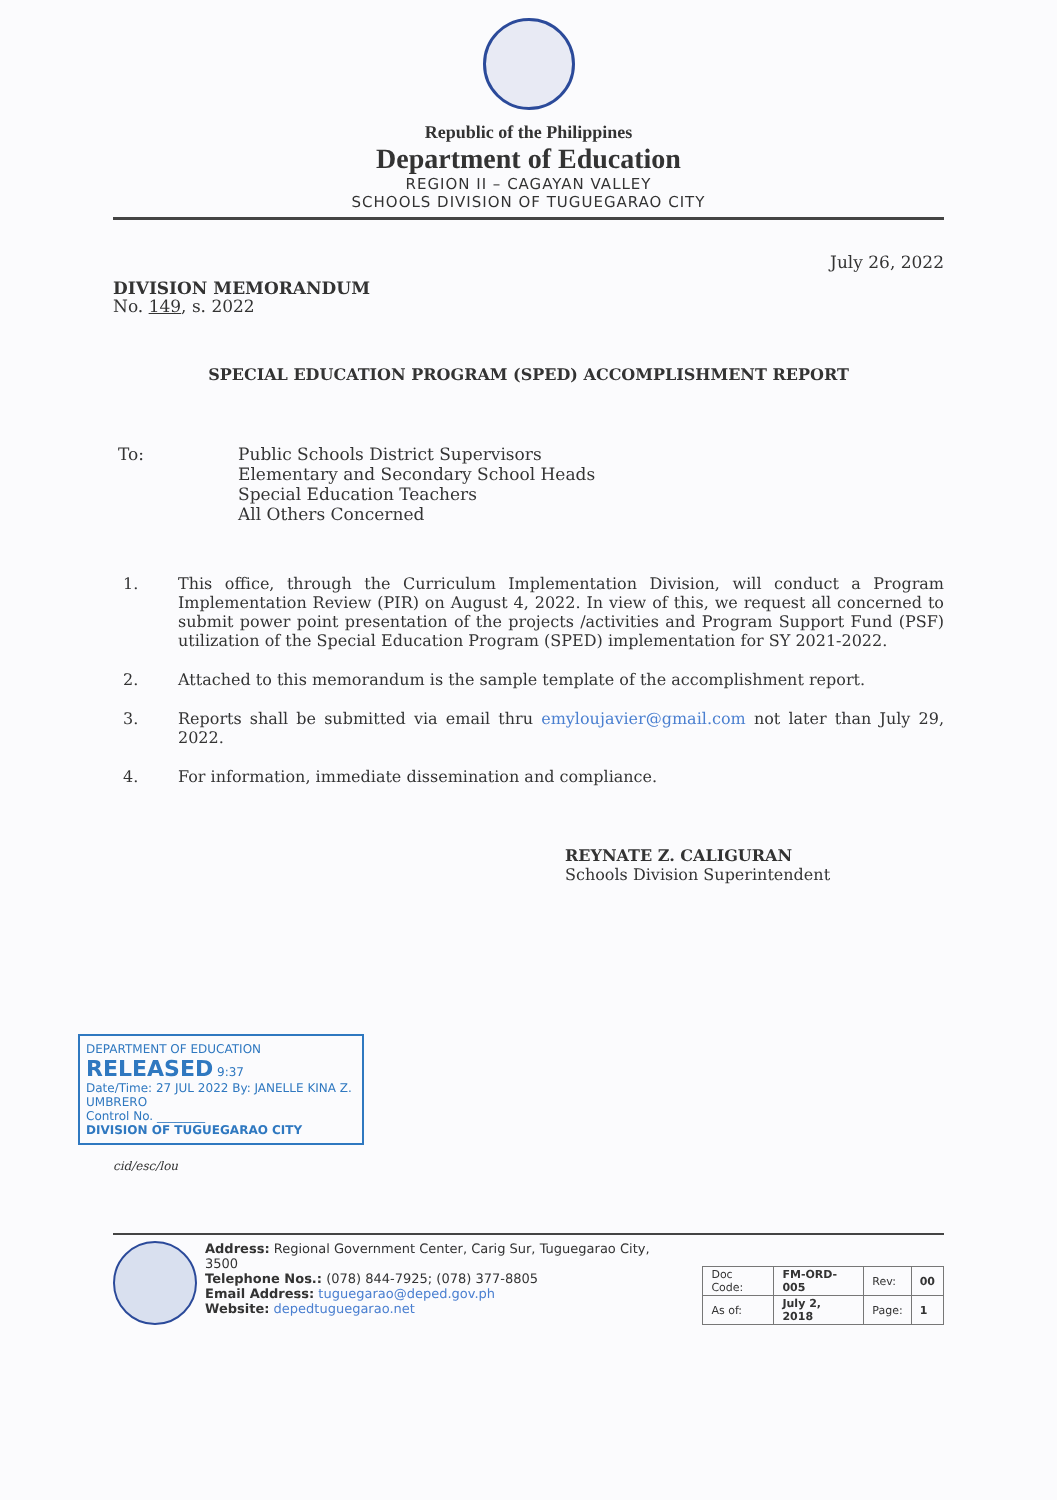Republic of the Philippines
Department of Education
REGION II – CAGAYAN VALLEY
SCHOOLS DIVISION OF TUGUEGARAO CITY
July 26, 2022
DIVISION MEMORANDUM
No. 149, s. 2022
SPECIAL EDUCATION PROGRAM (SPED) ACCOMPLISHMENT REPORT
To: Public Schools District Supervisors
Elementary and Secondary School Heads
Special Education Teachers
All Others Concerned
1. This office, through the Curriculum Implementation Division, will conduct a Program Implementation Review (PIR) on August 4, 2022. In view of this, we request all concerned to submit power point presentation of the projects /activities and Program Support Fund (PSF) utilization of the Special Education Program (SPED) implementation for SY 2021-2022.
2. Attached to this memorandum is the sample template of the accomplishment report.
3. Reports shall be submitted via email thru emyloujavier@gmail.com not later than July 29, 2022.
4. For information, immediate dissemination and compliance.
REYNATE Z. CALIGURAN
Schools Division Superintendent
DEPARTMENT OF EDUCATION
RELEASED 9:37
Date/Time: 27 JUL 2022 By: JANELLE KINA Z. UMBRERO
Control No. ________
DIVISION OF TUGUEGARAO CITY
cid/esc/lou
Address: Regional Government Center, Carig Sur, Tuguegarao City, 3500
Telephone Nos.: (078) 844-7925; (078) 377-8805
Email Address: tuguegarao@deped.gov.ph
Website: depedtuguegarao.net
| Doc Code: | FM-ORD-005 | Rev: | 00 |
| As of: | July 2, 2018 | Page: | 1 |